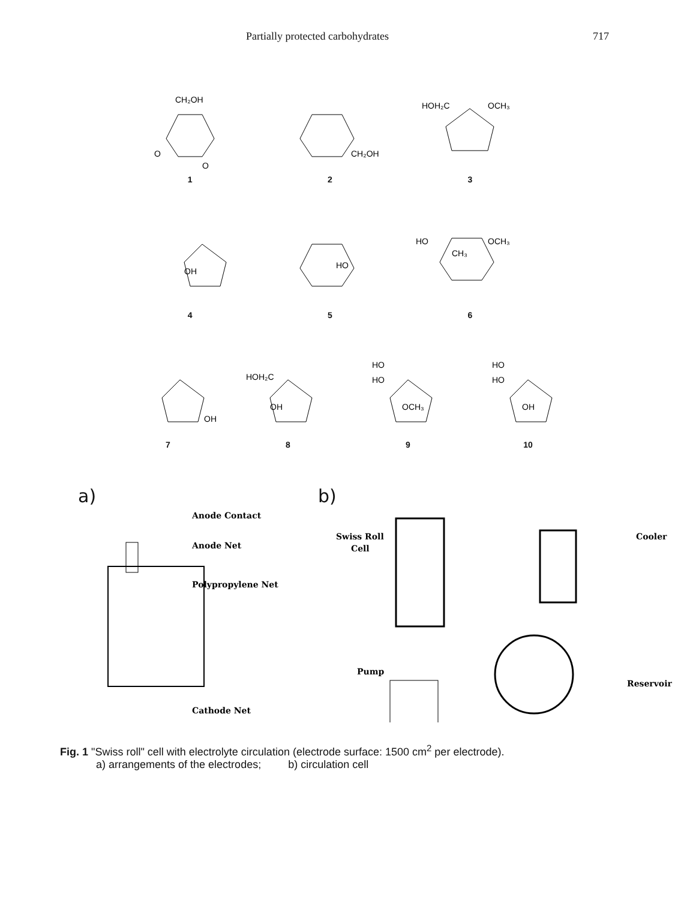Partially protected carbohydrates 717
CH₂OH
O
O
1
CH₂OH
2
HOH₂C
OCH₃
3
OH
4
HO
5
HO
CH₃
OCH₃
6
OH
7
HOH₂C
OH
8
HO
HO
OCH₃
9
HO
HO
OH
10
a)
Anode Contact
Anode Net
Polypropylene Net
Cathode Net
b)
Swiss Roll
Cell
Cooler
Pump
Reservoir
Fig. 1 "Swiss roll" cell with electrolyte circulation (electrode surface: 1500 cm<sup>2</sup> per electrode).
a) arrangements of the electrodes; b) circulation cell